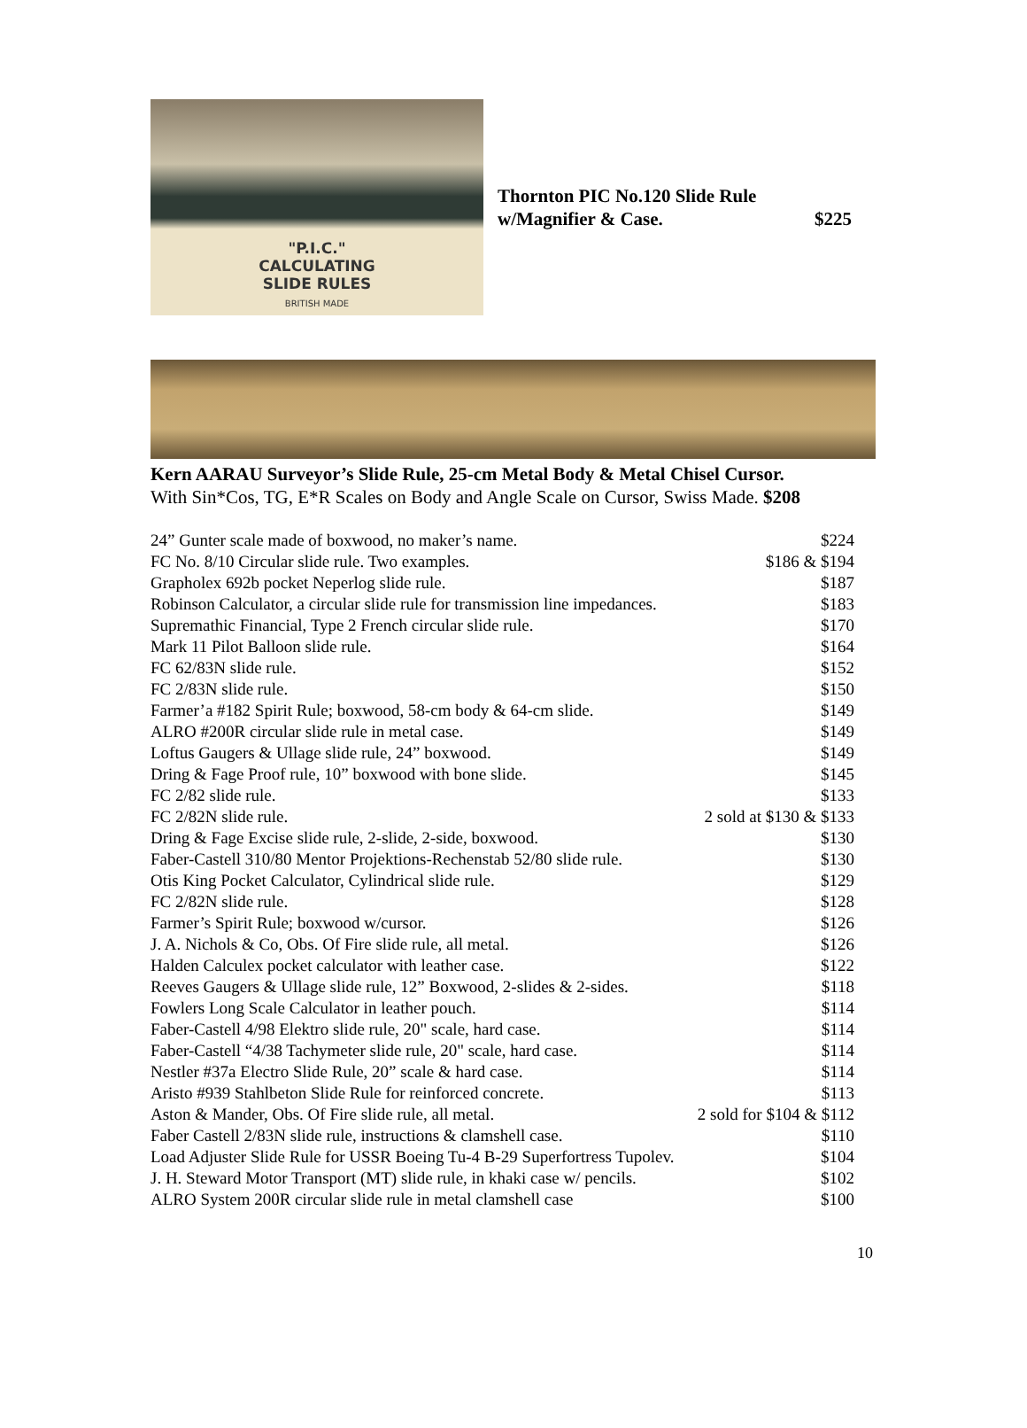"P.I.C."
CALCULATING
SLIDE RULES
BRITISH MADE
Thornton PIC No.120 Slide Rule
w/Magnifier & Case. $225
Kern AARAU Surveyor’s Slide Rule, 25-cm Metal Body & Metal Chisel Cursor.
With Sin*Cos, TG, E*R Scales on Body and Angle Scale on Cursor, Swiss Made. $208
| 24” Gunter scale made of boxwood, no maker’s name. | $224 |
| FC No. 8/10 Circular slide rule. Two examples. | $186 & $194 |
| Grapholex 692b pocket Neperlog slide rule. | $187 |
| Robinson Calculator, a circular slide rule for transmission line impedances. | $183 |
| Supremathic Financial, Type 2 French circular slide rule. | $170 |
| Mark 11 Pilot Balloon slide rule. | $164 |
| FC 62/83N slide rule. | $152 |
| FC 2/83N slide rule. | $150 |
| Farmer’a #182 Spirit Rule; boxwood, 58-cm body & 64-cm slide. | $149 |
| ALRO #200R circular slide rule in metal case. | $149 |
| Loftus Gaugers & Ullage slide rule, 24” boxwood. | $149 |
| Dring & Fage Proof rule, 10” boxwood with bone slide. | $145 |
| FC 2/82 slide rule. | $133 |
| FC 2/82N slide rule. | 2 sold at $130 & $133 |
| Dring & Fage Excise slide rule, 2-slide, 2-side, boxwood. | $130 |
| Faber-Castell 310/80 Mentor Projektions-Rechenstab 52/80 slide rule. | $130 |
| Otis King Pocket Calculator, Cylindrical slide rule. | $129 |
| FC 2/82N slide rule. | $128 |
| Farmer’s Spirit Rule; boxwood w/cursor. | $126 |
| J. A. Nichols & Co, Obs. Of Fire slide rule, all metal. | $126 |
| Halden Calculex pocket calculator with leather case. | $122 |
| Reeves Gaugers & Ullage slide rule, 12” Boxwood, 2-slides & 2-sides. | $118 |
| Fowlers Long Scale Calculator in leather pouch. | $114 |
| Faber-Castell 4/98 Elektro slide rule, 20" scale, hard case. | $114 |
| Faber-Castell “4/38 Tachymeter slide rule, 20" scale, hard case. | $114 |
| Nestler #37a Electro Slide Rule, 20” scale & hard case. | $114 |
| Aristo #939 Stahlbeton Slide Rule for reinforced concrete. | $113 |
| Aston & Mander, Obs. Of Fire slide rule, all metal. | 2 sold for $104 & $112 |
| Faber Castell 2/83N slide rule, instructions & clamshell case. | $110 |
| Load Adjuster Slide Rule for USSR Boeing Tu-4 B-29 Superfortress Tupolev. | $104 |
| J. H. Steward Motor Transport (MT) slide rule, in khaki case w/ pencils. | $102 |
| ALRO System 200R circular slide rule in metal clamshell case | $100 |
10